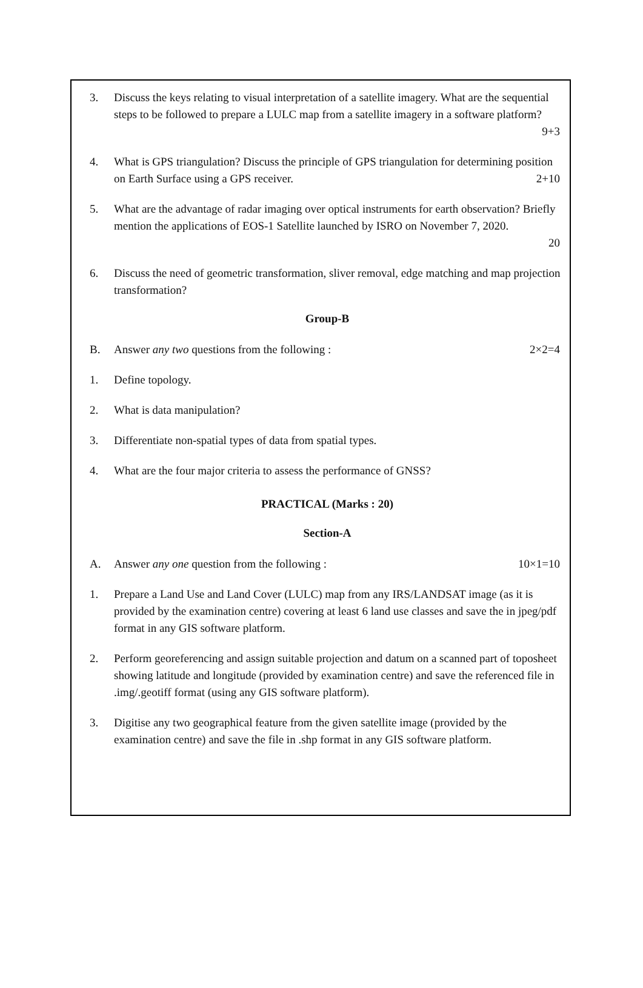3. Discuss the keys relating to visual interpretation of a satellite imagery. What are the sequential steps to be followed to prepare a LULC map from a satellite imagery in a software platform?
9+3
4. What is GPS triangulation? Discuss the principle of GPS triangulation for determining position
on Earth Surface using a GPS receiver. 2+10
5. What are the advantage of radar imaging over optical instruments for earth observation? Briefly mention the applications of EOS-1 Satellite launched by ISRO on November 7, 2020.
20
6. Discuss the need of geometric transformation, sliver removal, edge matching and map projection transformation?
Group-B
B. Answer any two questions from the following : 2×2=4
1. Define topology.
2. What is data manipulation?
3. Differentiate non-spatial types of data from spatial types.
4. What are the four major criteria to assess the performance of GNSS?
PRACTICAL (Marks : 20)
Section-A
A. Answer any one question from the following : 10×1=10
1. Prepare a Land Use and Land Cover (LULC) map from any IRS/LANDSAT image (as it is provided by the examination centre) covering at least 6 land use classes and save the in jpeg/pdf format in any GIS software platform.
2. Perform georeferencing and assign suitable projection and datum on a scanned part of toposheet showing latitude and longitude (provided by examination centre) and save the referenced file in .img/.geotiff format (using any GIS software platform).
3. Digitise any two geographical feature from the given satellite image (provided by the examination centre) and save the file in .shp format in any GIS software platform.